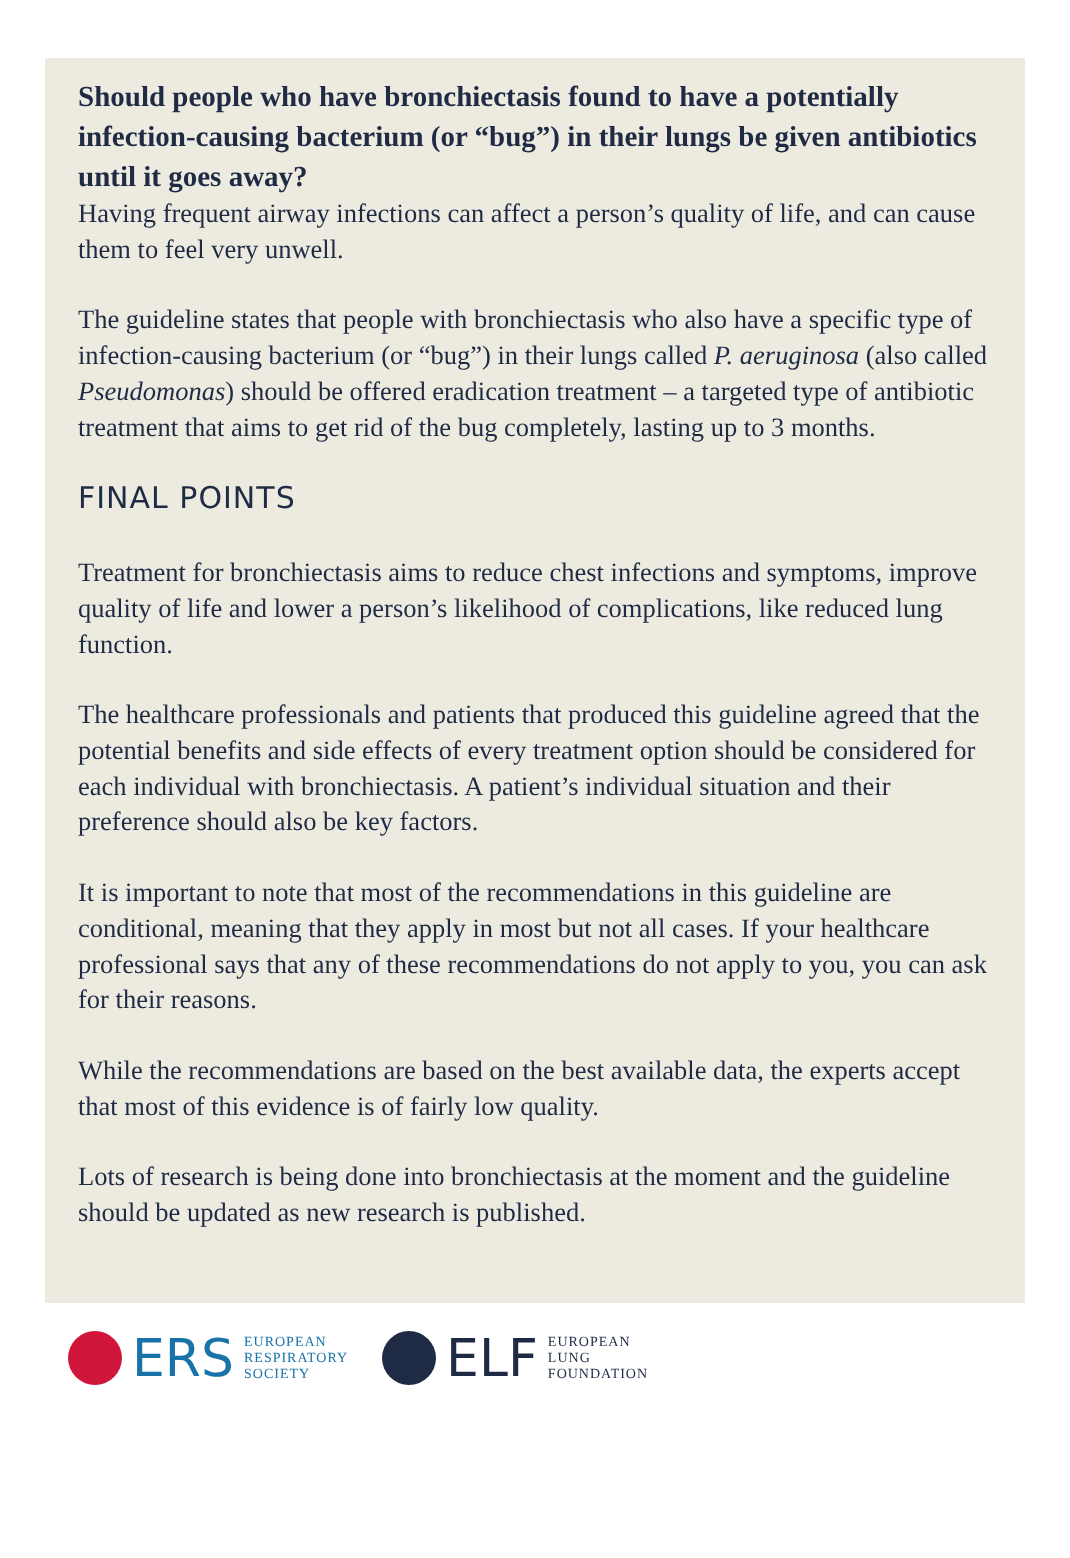Should people who have bronchiectasis found to have a potentially infection-causing bacterium (or “bug”) in their lungs be given antibiotics until it goes away?
Having frequent airway infections can affect a person’s quality of life, and can cause them to feel very unwell.
The guideline states that people with bronchiectasis who also have a specific type of infection-causing bacterium (or “bug”) in their lungs called P. aeruginosa (also called Pseudomonas) should be offered eradication treatment – a targeted type of antibiotic treatment that aims to get rid of the bug completely, lasting up to 3 months.
FINAL POINTS
Treatment for bronchiectasis aims to reduce chest infections and symptoms, improve quality of life and lower a person’s likelihood of complications, like reduced lung function.
The healthcare professionals and patients that produced this guideline agreed that the potential benefits and side effects of every treatment option should be considered for each individual with bronchiectasis. A patient’s individual situation and their preference should also be key factors.
It is important to note that most of the recommendations in this guideline are conditional, meaning that they apply in most but not all cases. If your healthcare professional says that any of these recommendations do not apply to you, you can ask for their reasons.
While the recommendations are based on the best available data, the experts accept that most of this evidence is of fairly low quality.
Lots of research is being done into bronchiectasis at the moment and the guideline should be updated as new research is published.
ERS EUROPEAN
RESPIRATORY
SOCIETY
ELF EUROPEAN
LUNG
FOUNDATION